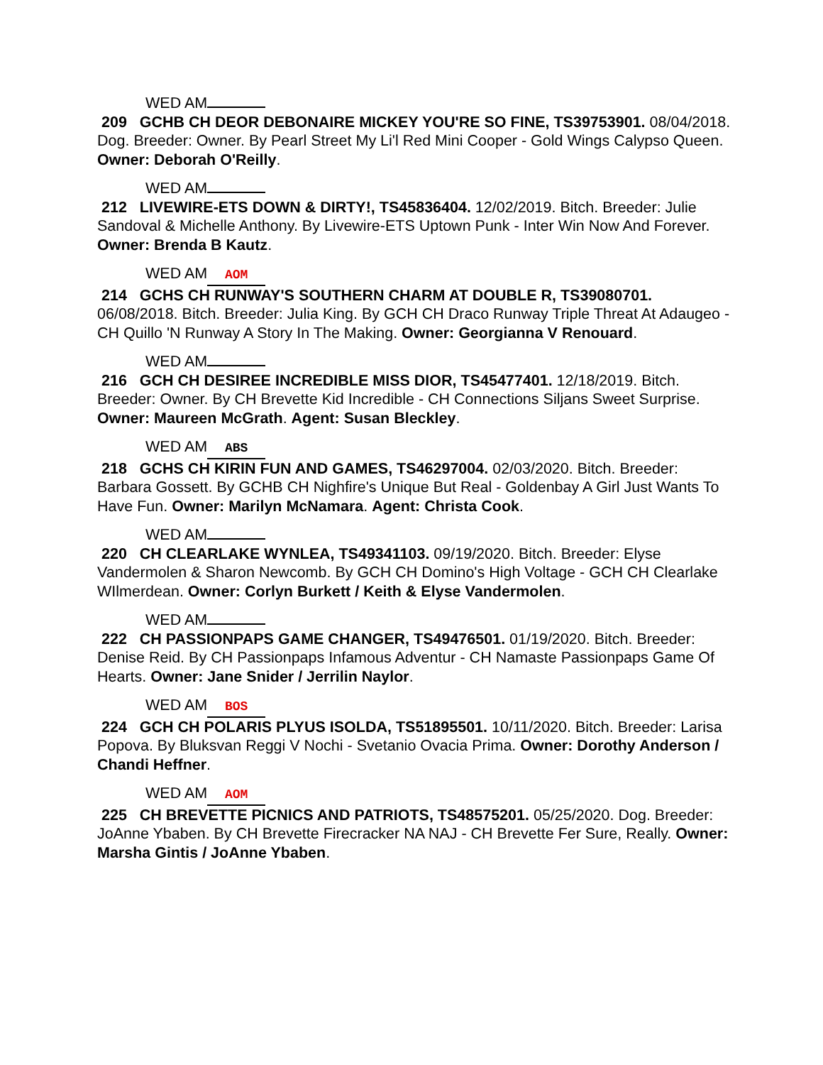WED AM
209 GCHB CH DEOR DEBONAIRE MICKEY YOU'RE SO FINE, TS39753901. 08/04/2018. Dog. Breeder: Owner. By Pearl Street My Li'l Red Mini Cooper - Gold Wings Calypso Queen. Owner: Deborah O'Reilly.
WED AM
212 LIVEWIRE-ETS DOWN & DIRTY!, TS45836404. 12/02/2019. Bitch. Breeder: Julie Sandoval & Michelle Anthony. By Livewire-ETS Uptown Punk - Inter Win Now And Forever. Owner: Brenda B Kautz.
WED AM AOM
214 GCHS CH RUNWAY'S SOUTHERN CHARM AT DOUBLE R, TS39080701. 06/08/2018. Bitch. Breeder: Julia King. By GCH CH Draco Runway Triple Threat At Adaugeo - CH Quillo 'N Runway A Story In The Making. Owner: Georgianna V Renouard.
WED AM
216 GCH CH DESIREE INCREDIBLE MISS DIOR, TS45477401. 12/18/2019. Bitch. Breeder: Owner. By CH Brevette Kid Incredible - CH Connections Siljans Sweet Surprise. Owner: Maureen McGrath. Agent: Susan Bleckley.
WED AM ABS
218 GCHS CH KIRIN FUN AND GAMES, TS46297004. 02/03/2020. Bitch. Breeder: Barbara Gossett. By GCHB CH Nighfire's Unique But Real - Goldenbay A Girl Just Wants To Have Fun. Owner: Marilyn McNamara. Agent: Christa Cook.
WED AM
220 CH CLEARLAKE WYNLEA, TS49341103. 09/19/2020. Bitch. Breeder: Elyse Vandermolen & Sharon Newcomb. By GCH CH Domino's High Voltage - GCH CH Clearlake WIlmerdean. Owner: Corlyn Burkett / Keith & Elyse Vandermolen.
WED AM
222 CH PASSIONPAPS GAME CHANGER, TS49476501. 01/19/2020. Bitch. Breeder: Denise Reid. By CH Passionpaps Infamous Adventur - CH Namaste Passionpaps Game Of Hearts. Owner: Jane Snider / Jerrilin Naylor.
WED AM BOS
224 GCH CH POLARIS PLYUS ISOLDA, TS51895501. 10/11/2020. Bitch. Breeder: Larisa Popova. By Bluksvan Reggi V Nochi - Svetanio Ovacia Prima. Owner: Dorothy Anderson / Chandi Heffner.
WED AM AOM
225 CH BREVETTE PICNICS AND PATRIOTS, TS48575201. 05/25/2020. Dog. Breeder: JoAnne Ybaben. By CH Brevette Firecracker NA NAJ - CH Brevette Fer Sure, Really. Owner: Marsha Gintis / JoAnne Ybaben.